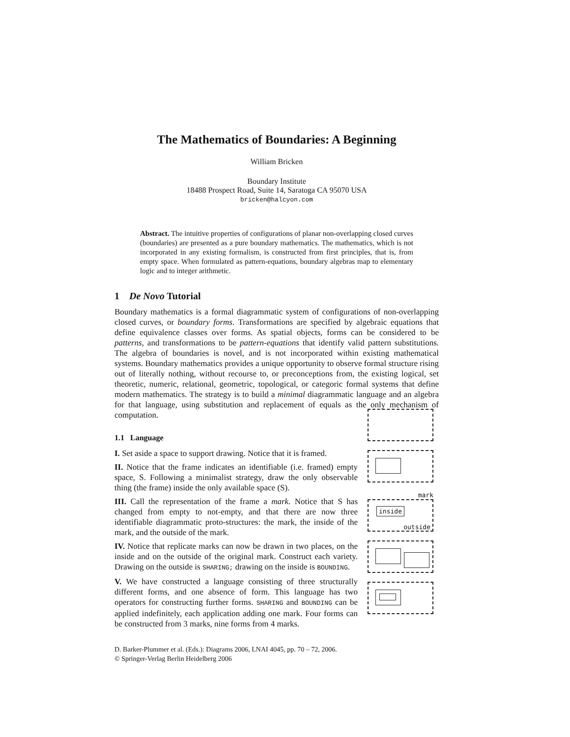The Mathematics of Boundaries: A Beginning
William Bricken
Boundary Institute
18488 Prospect Road, Suite 14, Saratoga CA 95070 USA
bricken@halcyon.com
Abstract. The intuitive properties of configurations of planar non-overlapping closed curves (boundaries) are presented as a pure boundary mathematics. The mathematics, which is not incorporated in any existing formalism, is constructed from first principles, that is, from empty space. When formulated as pattern-equations, boundary algebras map to elementary logic and to integer arithmetic.
1 De Novo Tutorial
Boundary mathematics is a formal diagrammatic system of configurations of non-overlapping closed curves, or boundary forms. Transformations are specified by algebraic equations that define equivalence classes over forms. As spatial objects, forms can be considered to be patterns, and transformations to be pattern-equations that identify valid pattern substitutions. The algebra of boundaries is novel, and is not incorporated within existing mathematical systems. Boundary mathematics provides a unique opportunity to observe formal structure rising out of literally nothing, without recourse to, or preconceptions from, the existing logical, set theoretic, numeric, relational, geometric, topological, or categoric formal systems that define modern mathematics. The strategy is to build a minimal diagrammatic language and an algebra for that language, using substitution and replacement of equals as the only mechanism of computation.
1.1 Language
I. Set aside a space to support drawing. Notice that it is framed.
II. Notice that the frame indicates an identifiable (i.e. framed) empty space, S. Following a minimalist strategy, draw the only observable thing (the frame) inside the only available space (S).
III. Call the representation of the frame a mark. Notice that S has changed from empty to not-empty, and that there are now three identifiable diagrammatic proto-structures: the mark, the inside of the mark, and the outside of the mark.
IV. Notice that replicate marks can now be drawn in two places, on the inside and on the outside of the original mark. Construct each variety. Drawing on the outside is SHARING; drawing on the inside is BOUNDING.
V. We have constructed a language consisting of three structurally different forms, and one absence of form. This language has two operators for constructing further forms. SHARING and BOUNDING can be applied indefinitely, each application adding one mark. Four forms can be constructed from 3 marks, nine forms from 4 marks.
mark
inside
outside
D. Barker-Plummer et al. (Eds.): Diagrams 2006, LNAI 4045, pp. 70 – 72, 2006.
© Springer-Verlag Berlin Heidelberg 2006